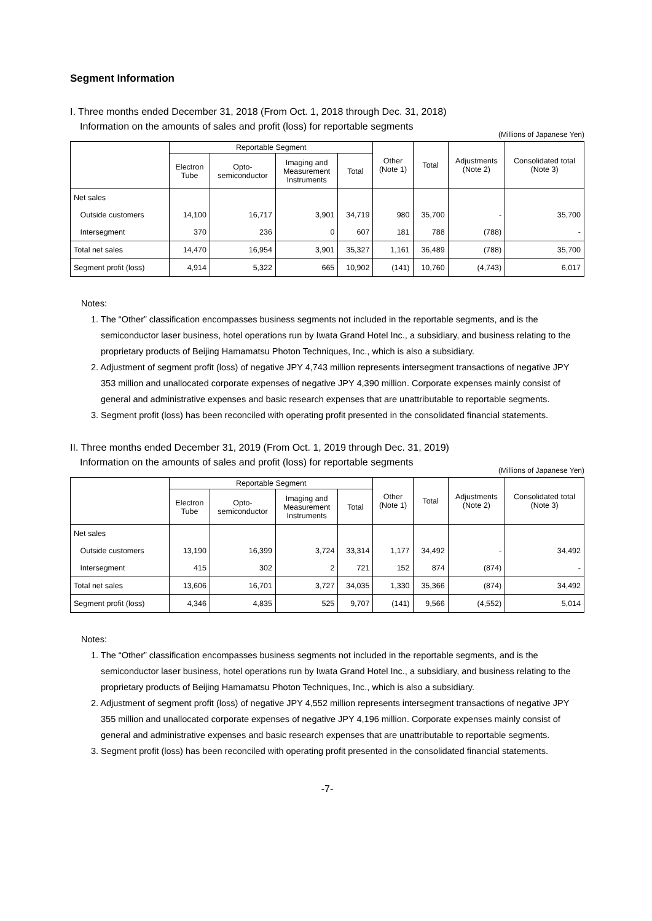Segment Information
I. Three months ended December 31, 2018 (From Oct. 1, 2018 through Dec. 31, 2018)
Information on the amounts of sales and profit (loss) for reportable segments
(Millions of Japanese Yen)
| | Reportable Segment | | | | Other (Note 1) | Total | Adjustments (Note 2) | Consolidated total (Note 3) |
| --- | --- | --- | --- | --- | --- | --- | --- | --- |
| | Electron Tube | Opto- semiconductor | Imaging and Measurement Instruments | Total | | | | |
| Net sales | | | | | | | | |
| Outside customers | 14,100 | 16,717 | 3,901 | 34,719 | 980 | 35,700 | - | 35,700 |
| Intersegment | 370 | 236 | 0 | 607 | 181 | 788 | (788) | - |
| Total net sales | 14,470 | 16,954 | 3,901 | 35,327 | 1,161 | 36,489 | (788) | 35,700 |
| Segment profit (loss) | 4,914 | 5,322 | 665 | 10,902 | (141) | 10,760 | (4,743) | 6,017 |
Notes:
1. The “Other” classification encompasses business segments not included in the reportable segments, and is the semiconductor laser business, hotel operations run by Iwata Grand Hotel Inc., a subsidiary, and business relating to the proprietary products of Beijing Hamamatsu Photon Techniques, Inc., which is also a subsidiary.
2. Adjustment of segment profit (loss) of negative JPY 4,743 million represents intersegment transactions of negative JPY 353 million and unallocated corporate expenses of negative JPY 4,390 million. Corporate expenses mainly consist of general and administrative expenses and basic research expenses that are unattributable to reportable segments.
3. Segment profit (loss) has been reconciled with operating profit presented in the consolidated financial statements.
II. Three months ended December 31, 2019 (From Oct. 1, 2019 through Dec. 31, 2019)
Information on the amounts of sales and profit (loss) for reportable segments
(Millions of Japanese Yen)
| | Reportable Segment | | | | Other (Note 1) | Total | Adjustments (Note 2) | Consolidated total (Note 3) |
| --- | --- | --- | --- | --- | --- | --- | --- | --- |
| | Electron Tube | Opto- semiconductor | Imaging and Measurement Instruments | Total | | | | |
| Net sales | | | | | | | | |
| Outside customers | 13,190 | 16,399 | 3,724 | 33,314 | 1,177 | 34,492 | - | 34,492 |
| Intersegment | 415 | 302 | 2 | 721 | 152 | 874 | (874) | - |
| Total net sales | 13,606 | 16,701 | 3,727 | 34,035 | 1,330 | 35,366 | (874) | 34,492 |
| Segment profit (loss) | 4,346 | 4,835 | 525 | 9,707 | (141) | 9,566 | (4,552) | 5,014 |
Notes:
1. The “Other” classification encompasses business segments not included in the reportable segments, and is the semiconductor laser business, hotel operations run by Iwata Grand Hotel Inc., a subsidiary, and business relating to the proprietary products of Beijing Hamamatsu Photon Techniques, Inc., which is also a subsidiary.
2. Adjustment of segment profit (loss) of negative JPY 4,552 million represents intersegment transactions of negative JPY 355 million and unallocated corporate expenses of negative JPY 4,196 million. Corporate expenses mainly consist of general and administrative expenses and basic research expenses that are unattributable to reportable segments.
3. Segment profit (loss) has been reconciled with operating profit presented in the consolidated financial statements.
-7-